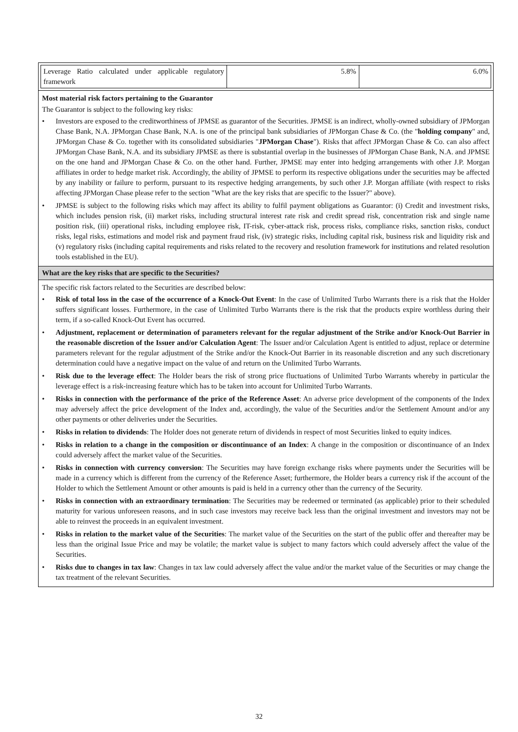| / Leverage Ratio calculated under applicable regulatory framework / 5.8% / 6.0% / |
| Most material risk factors pertaining to the Guarantor The Guarantor is subject to the following key risks: • Investors are exposed to the creditworthiness of JPMSE as guarantor of the Securities. JPMSE is an indirect, wholly-owned subsidiary of JPMorgan Chase Bank, N.A. JPMorgan Chase Bank, N.A. is one of the principal bank subsidiaries of JPMorgan Chase & Co. (the " holding company " and, JPMorgan Chase & Co. together with its consolidated subsidiaries " JPMorgan Chase "). Risks that affect JPMorgan Chase & Co. can also affect JPMorgan Chase Bank, N.A. and its subsidiary JPMSE as there is substantial overlap in the businesses of JPMorgan Chase Bank, N.A. and JPMSE on the one hand and JPMorgan Chase & Co. on the other hand. Further, JPMSE may enter into hedging arrangements with other J.P. Morgan affiliates in order to hedge market risk. Accordingly, the ability of JPMSE to perform its respective obligations under the securities may be affected by any inability or failure to perform, pursuant to its respective hedging arrangements, by such other J.P. Morgan affiliate (with respect to risks affecting JPMorgan Chase please refer to the section "What are the key risks that are specific to the Issuer?" above). • JPMSE is subject to the following risks which may affect its ability to fulfil payment obligations as Guarantor: (i) Credit and investment risks, which includes pension risk, (ii) market risks, including structural interest rate risk and credit spread risk, concentration risk and single name position risk, (iii) operational risks, including employee risk, IT-risk, cyber-attack risk, process risks, compliance risks, sanction risks, conduct risks, legal risks, estimations and model risk and payment fraud risk, (iv) strategic risks, including capital risk, business risk and liquidity risk and (v) regulatory risks (including capital requirements and risks related to the recovery and resolution framework for institutions and related resolution tools established in the EU). |
| What are the key risks that are specific to the Securities? |
| The specific risk factors related to the Securities are described below: • Risk of total loss in the case of the occurrence of a Knock-Out Event : In the case of Unlimited Turbo Warrants there is a risk that the Holder suffers significant losses. Furthermore, in the case of Unlimited Turbo Warrants there is the risk that the products expire worthless during their term, if a so-called Knock-Out Event has occurred. • Adjustment, replacement or determination of parameters relevant for the regular adjustment of the Strike and/or Knock-Out Barrier in the reasonable discretion of the Issuer and/or Calculation Agent : The Issuer and/or Calculation Agent is entitled to adjust, replace or determine parameters relevant for the regular adjustment of the Strike and/or the Knock-Out Barrier in its reasonable discretion and any such discretionary determination could have a negative impact on the value of and return on the Unlimited Turbo Warrants. • Risk due to the leverage effect : The Holder bears the risk of strong price fluctuations of Unlimited Turbo Warrants whereby in particular the leverage effect is a risk-increasing feature which has to be taken into account for Unlimited Turbo Warrants. • Risks in connection with the performance of the price of the Reference Asset : An adverse price development of the components of the Index may adversely affect the price development of the Index and, accordingly, the value of the Securities and/or the Settlement Amount and/or any other payments or other deliveries under the Securities. • Risks in relation to dividends : The Holder does not generate return of dividends in respect of most Securities linked to equity indices. • Risks in relation to a change in the composition or discontinuance of an Index : A change in the composition or discontinuance of an Index could adversely affect the market value of the Securities. • Risks in connection with currency conversion : The Securities may have foreign exchange risks where payments under the Securities will be made in a currency which is different from the currency of the Reference Asset; furthermore, the Holder bears a currency risk if the account of the Holder to which the Settlement Amount or other amounts is paid is held in a currency other than the currency of the Security. • Risks in connection with an extraordinary termination : The Securities may be redeemed or terminated (as applicable) prior to their scheduled maturity for various unforeseen reasons, and in such case investors may receive back less than the original investment and investors may not be able to reinvest the proceeds in an equivalent investment. • Risks in relation to the market value of the Securities : The market value of the Securities on the start of the public offer and thereafter may be less than the original Issue Price and may be volatile; the market value is subject to many factors which could adversely affect the value of the Securities. • Risks due to changes in tax law : Changes in tax law could adversely affect the value and/or the market value of the Securities or may change the tax treatment of the relevant Securities. |
32